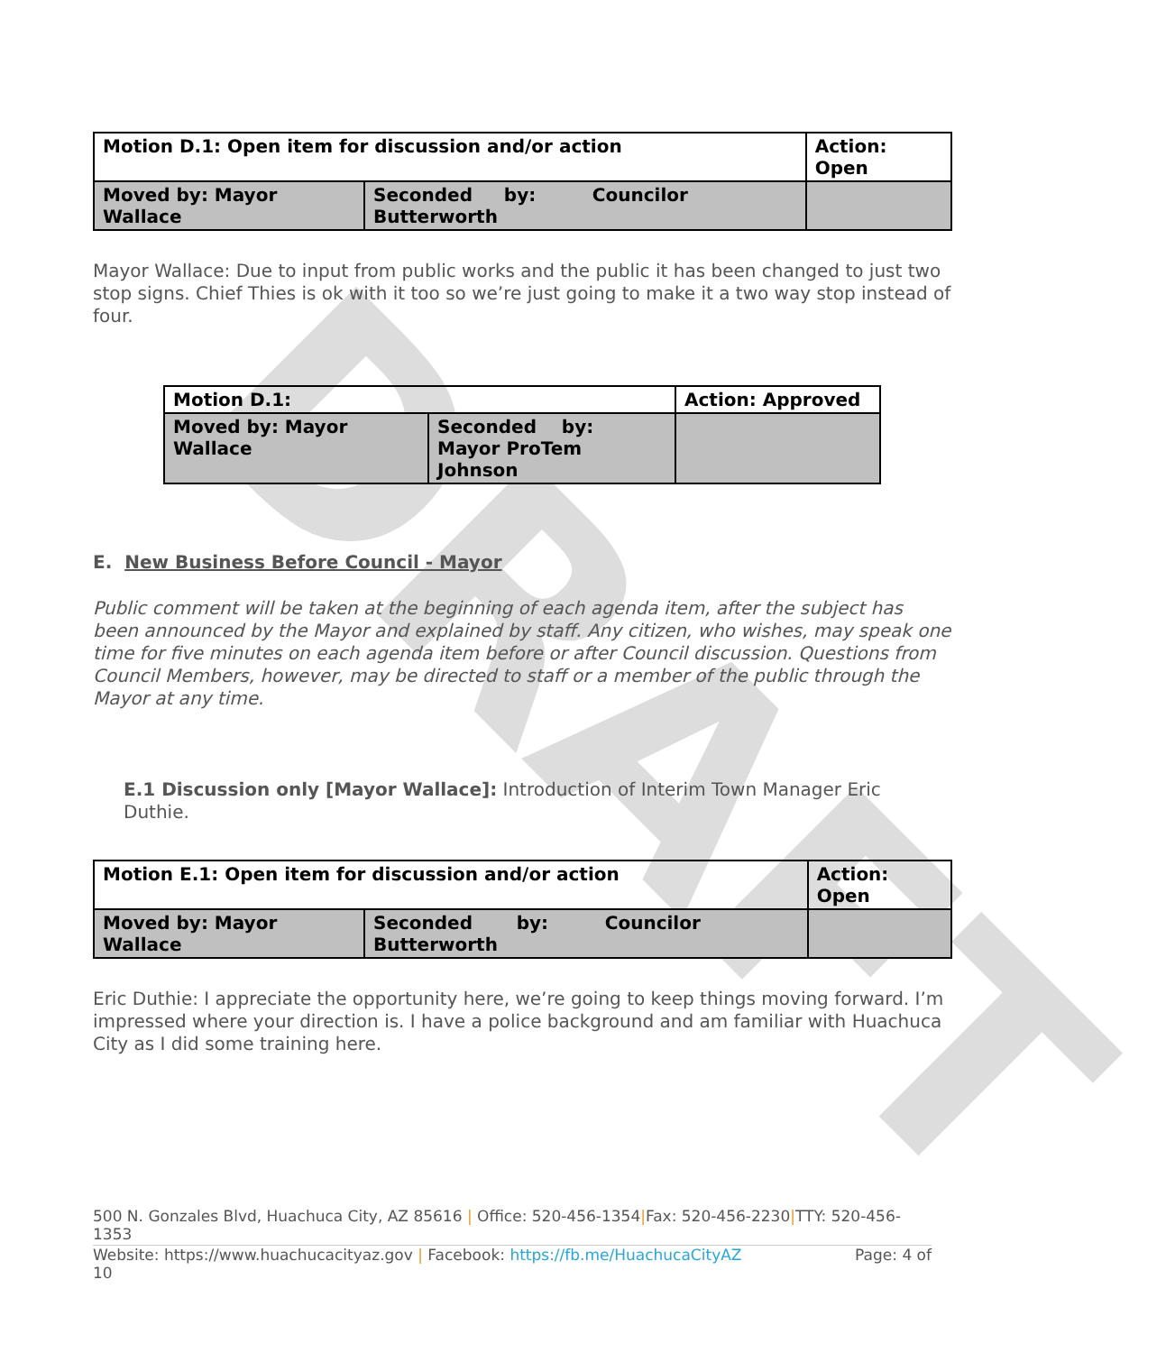DRAFT
| Motion D.1: Open item for discussion and/or action | | Action: Open |
| Moved by: Mayor Wallace | Seconded by: Councilor Butterworth | |
Mayor Wallace: Due to input from public works and the public it has been changed to just two stop signs. Chief Thies is ok with it too so we’re just going to make it a two way stop instead of four.
| Motion D.1: | | Action: Approved |
| Moved by: Mayor Wallace | Seconded by: Mayor ProTem Johnson | |
E. New Business Before Council - Mayor
Public comment will be taken at the beginning of each agenda item, after the subject has been announced by the Mayor and explained by staff. Any citizen, who wishes, may speak one time for five minutes on each agenda item before or after Council discussion. Questions from Council Members, however, may be directed to staff or a member of the public through the Mayor at any time.
E.1 Discussion only [Mayor Wallace]: Introduction of Interim Town Manager Eric Duthie.
| Motion E.1: Open item for discussion and/or action | | Action: Open |
| Moved by: Mayor Wallace | Seconded by: Councilor Butterworth | |
Eric Duthie: I appreciate the opportunity here, we’re going to keep things moving forward. I’m impressed where your direction is. I have a police background and am familiar with Huachuca City as I did some training here.
500 N. Gonzales Blvd, Huachuca City, AZ 85616 | Office: 520-456-1354|Fax: 520-456-2230|TTY: 520-456-1353
Website: https://www.huachucacityaz.gov | Facebook: https://fb.me/HuachucaCityAZ Page: 4 of
10